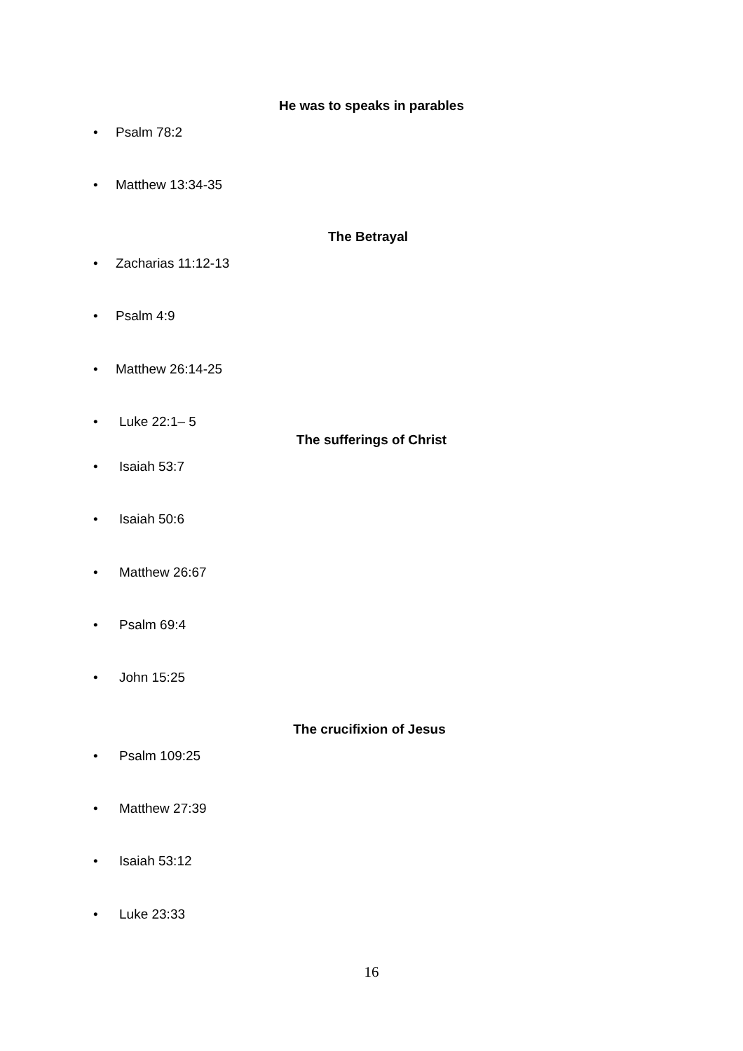He was to speaks in parables
• Psalm 78:2
• Matthew 13:34-35
The Betrayal
• Zacharias 11:12-13
• Psalm 4:9
• Matthew 26:14-25
• Luke 22:1– 5
The sufferings of Christ
• Isaiah 53:7
• Isaiah 50:6
• Matthew 26:67
• Psalm 69:4
• John 15:25
The crucifixion of Jesus
• Psalm 109:25
• Matthew 27:39
• Isaiah 53:12
• Luke 23:33
16